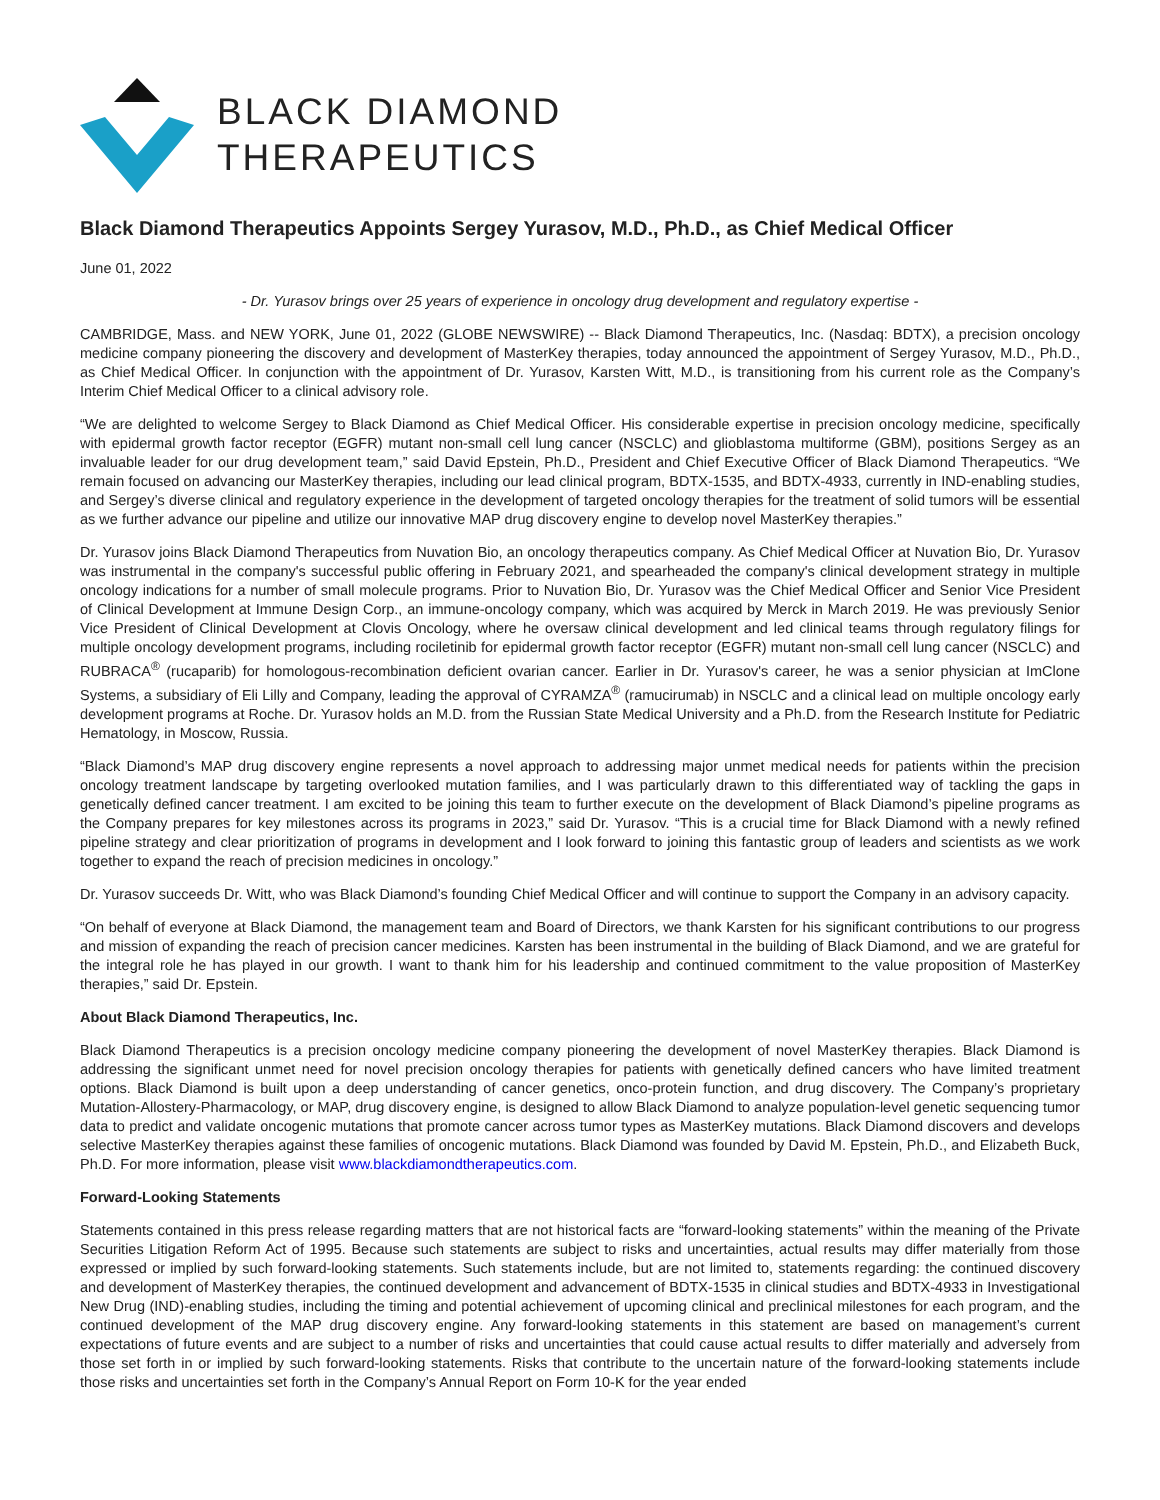BLACK DIAMOND
THERAPEUTICS
Black Diamond Therapeutics Appoints Sergey Yurasov, M.D., Ph.D., as Chief Medical Officer
June 01, 2022
- Dr. Yurasov brings over 25 years of experience in oncology drug development and regulatory expertise -
CAMBRIDGE, Mass. and NEW YORK, June 01, 2022 (GLOBE NEWSWIRE) -- Black Diamond Therapeutics, Inc. (Nasdaq: BDTX), a precision oncology medicine company pioneering the discovery and development of MasterKey therapies, today announced the appointment of Sergey Yurasov, M.D., Ph.D., as Chief Medical Officer. In conjunction with the appointment of Dr. Yurasov, Karsten Witt, M.D., is transitioning from his current role as the Company’s Interim Chief Medical Officer to a clinical advisory role.
“We are delighted to welcome Sergey to Black Diamond as Chief Medical Officer. His considerable expertise in precision oncology medicine, specifically with epidermal growth factor receptor (EGFR) mutant non-small cell lung cancer (NSCLC) and glioblastoma multiforme (GBM), positions Sergey as an invaluable leader for our drug development team,” said David Epstein, Ph.D., President and Chief Executive Officer of Black Diamond Therapeutics. “We remain focused on advancing our MasterKey therapies, including our lead clinical program, BDTX-1535, and BDTX-4933, currently in IND-enabling studies, and Sergey’s diverse clinical and regulatory experience in the development of targeted oncology therapies for the treatment of solid tumors will be essential as we further advance our pipeline and utilize our innovative MAP drug discovery engine to develop novel MasterKey therapies.”
Dr. Yurasov joins Black Diamond Therapeutics from Nuvation Bio, an oncology therapeutics company. As Chief Medical Officer at Nuvation Bio, Dr. Yurasov was instrumental in the company's successful public offering in February 2021, and spearheaded the company's clinical development strategy in multiple oncology indications for a number of small molecule programs. Prior to Nuvation Bio, Dr. Yurasov was the Chief Medical Officer and Senior Vice President of Clinical Development at Immune Design Corp., an immune-oncology company, which was acquired by Merck in March 2019. He was previously Senior Vice President of Clinical Development at Clovis Oncology, where he oversaw clinical development and led clinical teams through regulatory filings for multiple oncology development programs, including rociletinib for epidermal growth factor receptor (EGFR) mutant non-small cell lung cancer (NSCLC) and RUBRACA<sup>®</sup> (rucaparib) for homologous-recombination deficient ovarian cancer. Earlier in Dr. Yurasov's career, he was a senior physician at ImClone Systems, a subsidiary of Eli Lilly and Company, leading the approval of CYRAMZA<sup>®</sup> (ramucirumab) in NSCLC and a clinical lead on multiple oncology early development programs at Roche. Dr. Yurasov holds an M.D. from the Russian State Medical University and a Ph.D. from the Research Institute for Pediatric Hematology, in Moscow, Russia.
“Black Diamond’s MAP drug discovery engine represents a novel approach to addressing major unmet medical needs for patients within the precision oncology treatment landscape by targeting overlooked mutation families, and I was particularly drawn to this differentiated way of tackling the gaps in genetically defined cancer treatment. I am excited to be joining this team to further execute on the development of Black Diamond’s pipeline programs as the Company prepares for key milestones across its programs in 2023,” said Dr. Yurasov. “This is a crucial time for Black Diamond with a newly refined pipeline strategy and clear prioritization of programs in development and I look forward to joining this fantastic group of leaders and scientists as we work together to expand the reach of precision medicines in oncology.”
Dr. Yurasov succeeds Dr. Witt, who was Black Diamond’s founding Chief Medical Officer and will continue to support the Company in an advisory capacity.
“On behalf of everyone at Black Diamond, the management team and Board of Directors, we thank Karsten for his significant contributions to our progress and mission of expanding the reach of precision cancer medicines. Karsten has been instrumental in the building of Black Diamond, and we are grateful for the integral role he has played in our growth. I want to thank him for his leadership and continued commitment to the value proposition of MasterKey therapies,” said Dr. Epstein.
About Black Diamond Therapeutics, Inc.
Black Diamond Therapeutics is a precision oncology medicine company pioneering the development of novel MasterKey therapies. Black Diamond is addressing the significant unmet need for novel precision oncology therapies for patients with genetically defined cancers who have limited treatment options. Black Diamond is built upon a deep understanding of cancer genetics, onco-protein function, and drug discovery. The Company’s proprietary Mutation-Allostery-Pharmacology, or MAP, drug discovery engine, is designed to allow Black Diamond to analyze population-level genetic sequencing tumor data to predict and validate oncogenic mutations that promote cancer across tumor types as MasterKey mutations. Black Diamond discovers and develops selective MasterKey therapies against these families of oncogenic mutations. Black Diamond was founded by David M. Epstein, Ph.D., and Elizabeth Buck, Ph.D. For more information, please visit www.blackdiamondtherapeutics.com.
Forward-Looking Statements
Statements contained in this press release regarding matters that are not historical facts are “forward-looking statements” within the meaning of the Private Securities Litigation Reform Act of 1995. Because such statements are subject to risks and uncertainties, actual results may differ materially from those expressed or implied by such forward-looking statements. Such statements include, but are not limited to, statements regarding: the continued discovery and development of MasterKey therapies, the continued development and advancement of BDTX-1535 in clinical studies and BDTX-4933 in Investigational New Drug (IND)-enabling studies, including the timing and potential achievement of upcoming clinical and preclinical milestones for each program, and the continued development of the MAP drug discovery engine. Any forward-looking statements in this statement are based on management’s current expectations of future events and are subject to a number of risks and uncertainties that could cause actual results to differ materially and adversely from those set forth in or implied by such forward-looking statements. Risks that contribute to the uncertain nature of the forward-looking statements include those risks and uncertainties set forth in the Company’s Annual Report on Form 10-K for the year ended